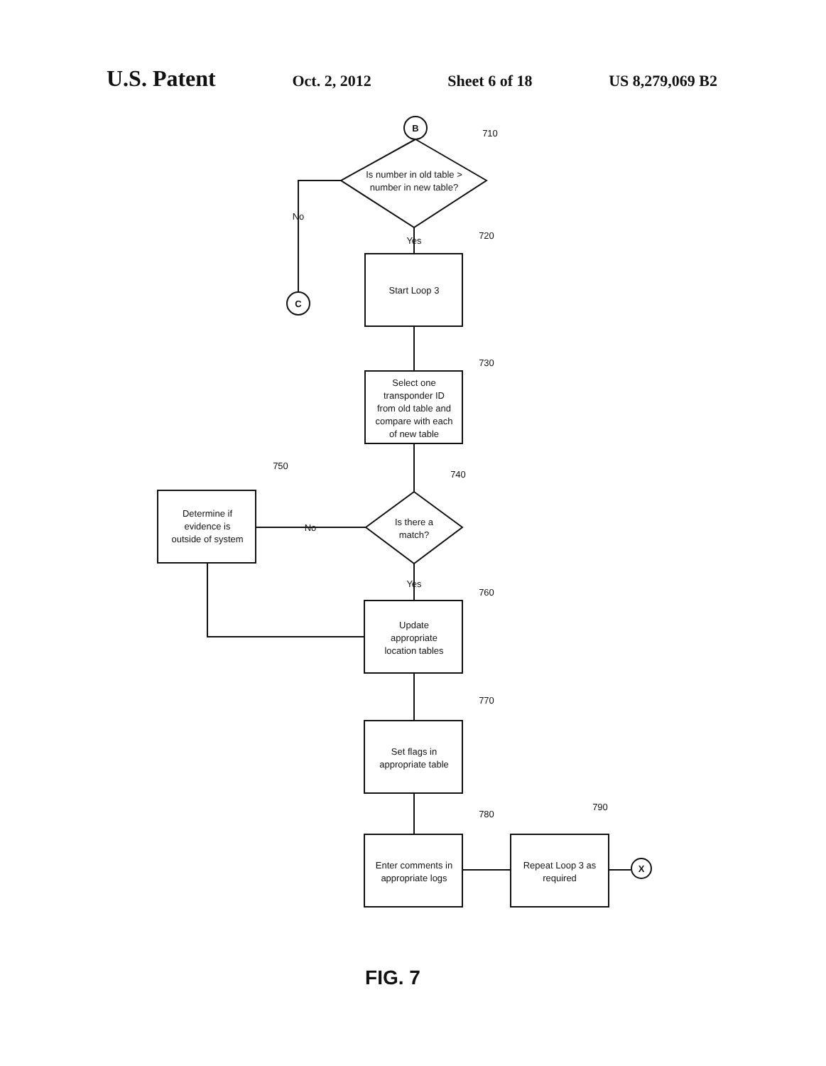U.S. Patent Oct. 2, 2012 Sheet 6 of 18 US 8,279,069 B2
B
C
X
Is number in old table >
number in new table?
No
Yes
Start Loop 3
Select one
transponder ID
from old table and
compare with each
of new table
Is there a
match?
No
Determine if
evidence is
outside of system
Yes
Update
appropriate
location tables
Set flags in
appropriate table
Enter comments in
appropriate logs
Repeat Loop 3 as
required
710
720
730
740
750
760
770
780
790
FIG. 7